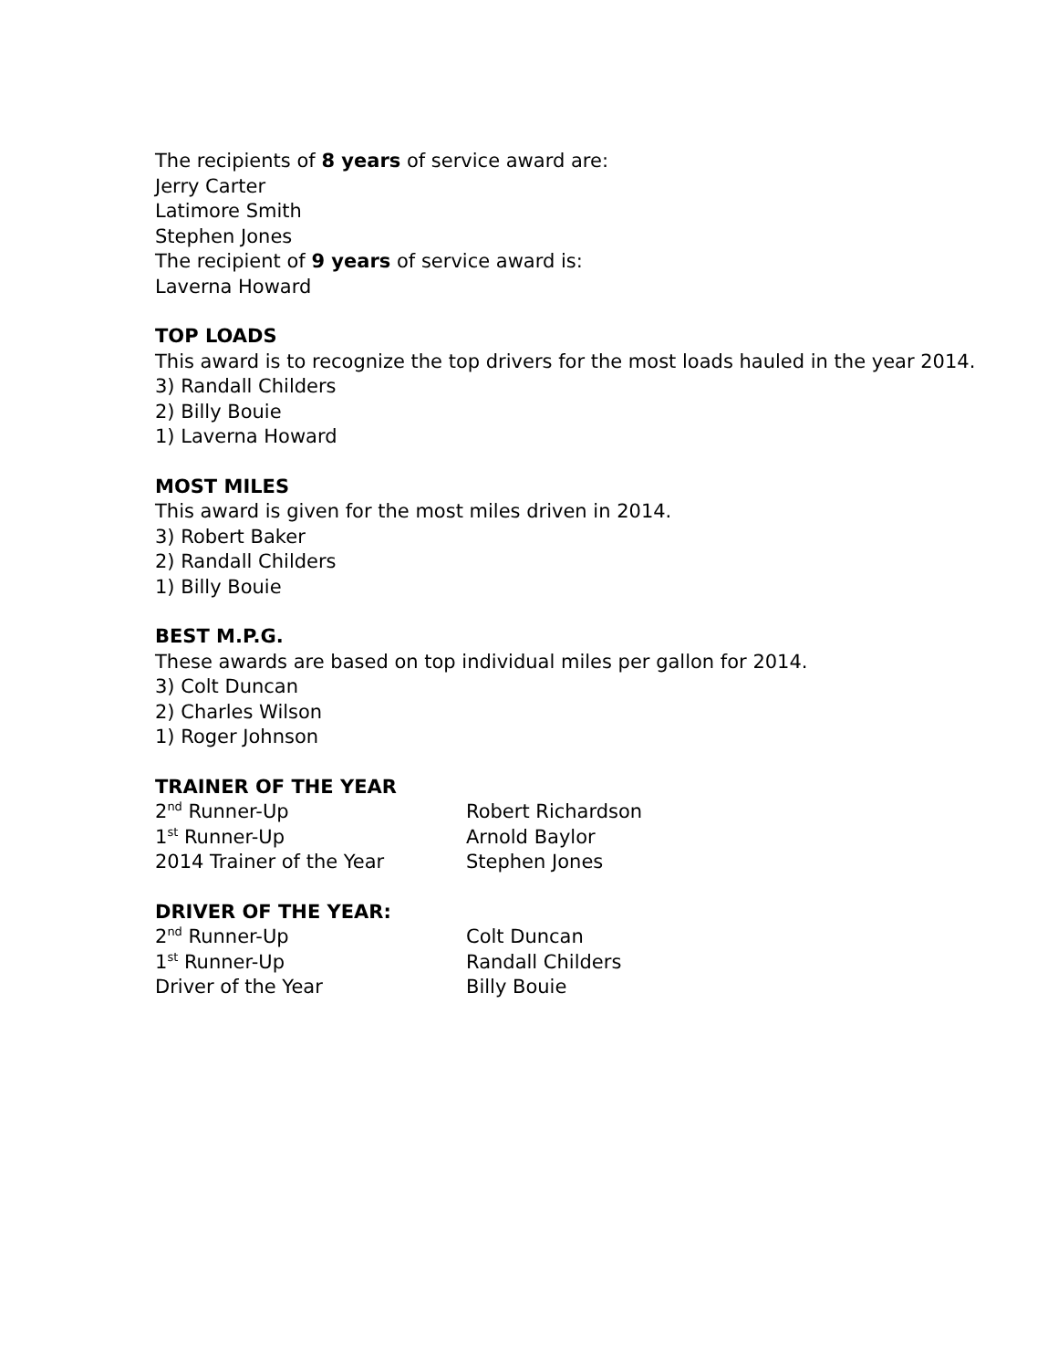The recipients of 8 years of service award are:
Jerry Carter
Latimore Smith
Stephen Jones
The recipient of 9 years of service award is:
Laverna Howard
TOP LOADS
This award is to recognize the top drivers for the most loads hauled in the year 2014.
3) Randall Childers
2) Billy Bouie
1) Laverna Howard
MOST MILES
This award is given for the most miles driven in 2014.
3) Robert Baker
2) Randall Childers
1) Billy Bouie
BEST M.P.G.
These awards are based on top individual miles per gallon for 2014.
3) Colt Duncan
2) Charles Wilson
1) Roger Johnson
TRAINER OF THE YEAR
2<sup>nd</sup> Runner-Up Robert Richardson
1<sup>st</sup> Runner-Up Arnold Baylor
2014 Trainer of the Year Stephen Jones
DRIVER OF THE YEAR:
2<sup>nd</sup> Runner-Up Colt Duncan
1<sup>st</sup> Runner-Up Randall Childers
Driver of the Year Billy Bouie